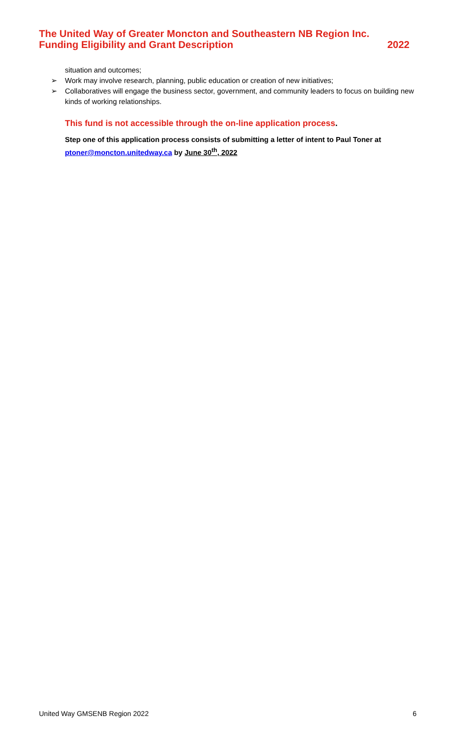The United Way of Greater Moncton and Southeastern NB Region Inc.
Funding Eligibility and Grant Description 2022
situation and outcomes;
➢ Work may involve research, planning, public education or creation of new initiatives;
➢ Collaboratives will engage the business sector, government, and community leaders to focus on building new kinds of working relationships.
This fund is not accessible through the on-line application process.
Step one of this application process consists of submitting a letter of intent to Paul Toner at ptoner@moncton.unitedway.ca by June 30<sup>th</sup>, 2022
United Way GMSENB Region 2022 6